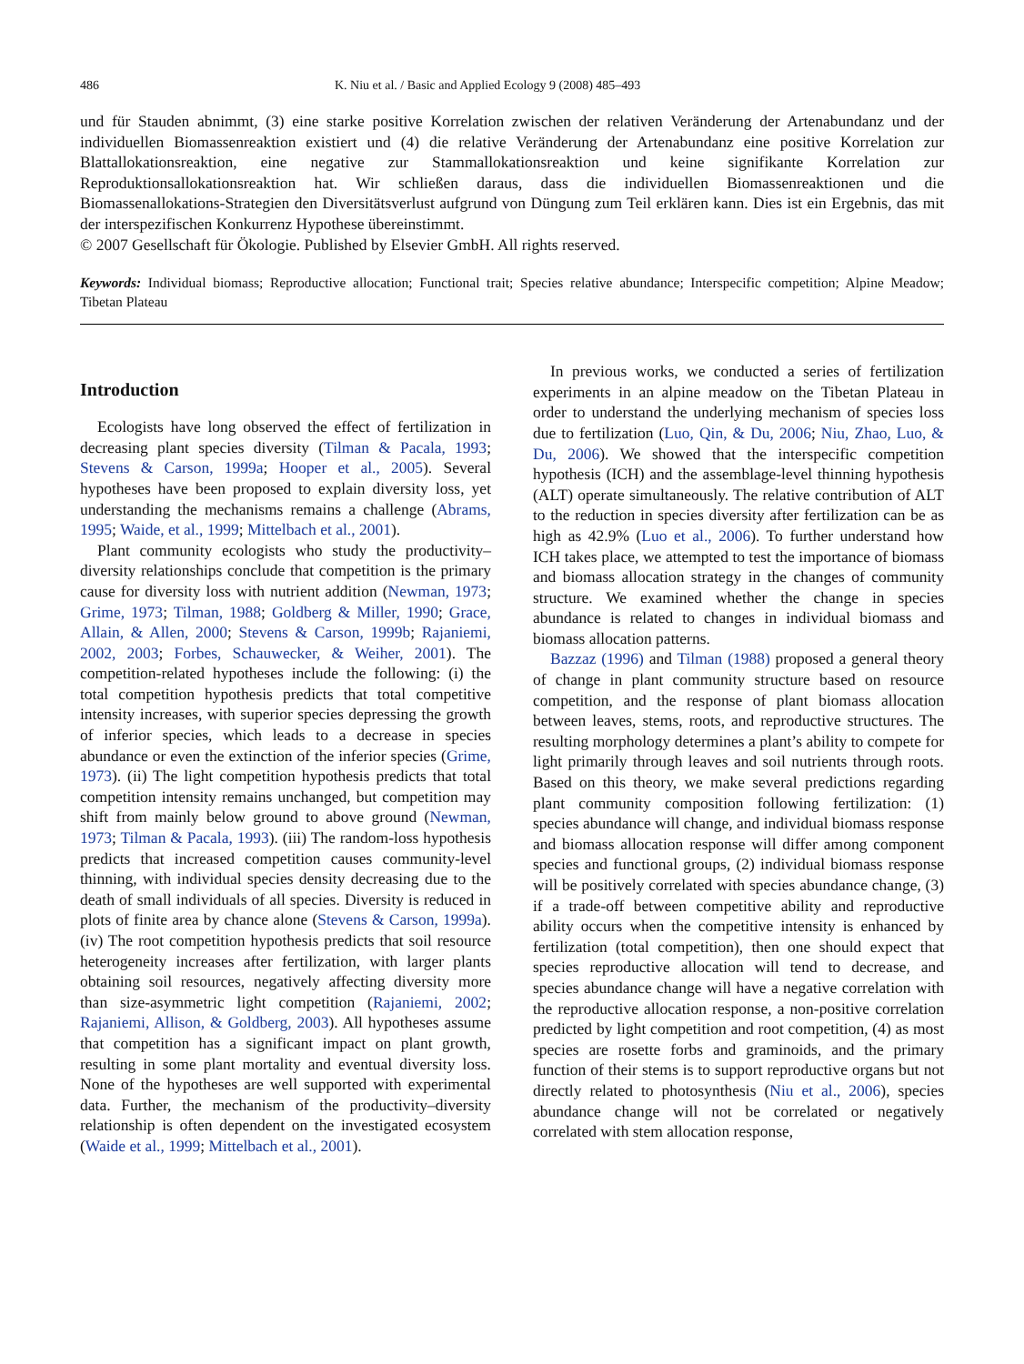486 K. Niu et al. / Basic and Applied Ecology 9 (2008) 485–493
und für Stauden abnimmt, (3) eine starke positive Korrelation zwischen der relativen Veränderung der Artenabundanz und der individuellen Biomassenreaktion existiert und (4) die relative Veränderung der Artenabundanz eine positive Korrelation zur Blattallokationsreaktion, eine negative zur Stammallokationsreaktion und keine signifikante Korrelation zur Reproduktionsallokationsreaktion hat. Wir schließen daraus, dass die individuellen Biomassenreaktionen und die Biomassenallokations-Strategien den Diversitätsverlust aufgrund von Düngung zum Teil erklären kann. Dies ist ein Ergebnis, das mit der interspezifischen Konkurrenz Hypothese übereinstimmt.
© 2007 Gesellschaft für Ökologie. Published by Elsevier GmbH. All rights reserved.
Keywords: Individual biomass; Reproductive allocation; Functional trait; Species relative abundance; Interspecific competition; Alpine Meadow; Tibetan Plateau
Introduction
Ecologists have long observed the effect of fertilization in decreasing plant species diversity (Tilman & Pacala, 1993; Stevens & Carson, 1999a; Hooper et al., 2005). Several hypotheses have been proposed to explain diversity loss, yet understanding the mechanisms remains a challenge (Abrams, 1995; Waide, et al., 1999; Mittelbach et al., 2001).
Plant community ecologists who study the productivity–diversity relationships conclude that competition is the primary cause for diversity loss with nutrient addition (Newman, 1973; Grime, 1973; Tilman, 1988; Goldberg & Miller, 1990; Grace, Allain, & Allen, 2000; Stevens & Carson, 1999b; Rajaniemi, 2002, 2003; Forbes, Schauwecker, & Weiher, 2001). The competition-related hypotheses include the following: (i) the total competition hypothesis predicts that total competitive intensity increases, with superior species depressing the growth of inferior species, which leads to a decrease in species abundance or even the extinction of the inferior species (Grime, 1973). (ii) The light competition hypothesis predicts that total competition intensity remains unchanged, but competition may shift from mainly below ground to above ground (Newman, 1973; Tilman & Pacala, 1993). (iii) The random-loss hypothesis predicts that increased competition causes community-level thinning, with individual species density decreasing due to the death of small individuals of all species. Diversity is reduced in plots of finite area by chance alone (Stevens & Carson, 1999a). (iv) The root competition hypothesis predicts that soil resource heterogeneity increases after fertilization, with larger plants obtaining soil resources, negatively affecting diversity more than size-asymmetric light competition (Rajaniemi, 2002; Rajaniemi, Allison, & Goldberg, 2003). All hypotheses assume that competition has a significant impact on plant growth, resulting in some plant mortality and eventual diversity loss. None of the hypotheses are well supported with experimental data. Further, the mechanism of the productivity–diversity relationship is often dependent on the investigated ecosystem (Waide et al., 1999; Mittelbach et al., 2001).
In previous works, we conducted a series of fertilization experiments in an alpine meadow on the Tibetan Plateau in order to understand the underlying mechanism of species loss due to fertilization (Luo, Qin, & Du, 2006; Niu, Zhao, Luo, & Du, 2006). We showed that the interspecific competition hypothesis (ICH) and the assemblage-level thinning hypothesis (ALT) operate simultaneously. The relative contribution of ALT to the reduction in species diversity after fertilization can be as high as 42.9% (Luo et al., 2006). To further understand how ICH takes place, we attempted to test the importance of biomass and biomass allocation strategy in the changes of community structure. We examined whether the change in species abundance is related to changes in individual biomass and biomass allocation patterns.
Bazzaz (1996) and Tilman (1988) proposed a general theory of change in plant community structure based on resource competition, and the response of plant biomass allocation between leaves, stems, roots, and reproductive structures. The resulting morphology determines a plant’s ability to compete for light primarily through leaves and soil nutrients through roots. Based on this theory, we make several predictions regarding plant community composition following fertilization: (1) species abundance will change, and individual biomass response and biomass allocation response will differ among component species and functional groups, (2) individual biomass response will be positively correlated with species abundance change, (3) if a trade-off between competitive ability and reproductive ability occurs when the competitive intensity is enhanced by fertilization (total competition), then one should expect that species reproductive allocation will tend to decrease, and species abundance change will have a negative correlation with the reproductive allocation response, a non-positive correlation predicted by light competition and root competition, (4) as most species are rosette forbs and graminoids, and the primary function of their stems is to support reproductive organs but not directly related to photosynthesis (Niu et al., 2006), species abundance change will not be correlated or negatively correlated with stem allocation response,